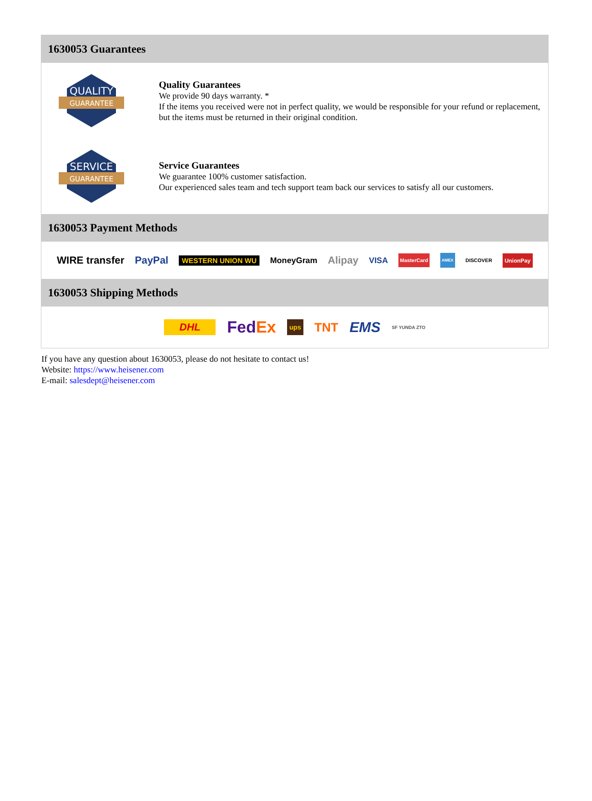1630053 Guarantees
QUALITY
GUARANTEE
Quality Guarantees
We provide 90 days warranty. *
If the items you received were not in perfect quality, we would be responsible for your refund or replacement, but the items must be returned in their original condition.
SERVICE
GUARANTEE
Service Guarantees
We guarantee 100% customer satisfaction.
Our experienced sales team and tech support team back our services to satisfy all our customers.
1630053 Payment Methods
WIRE transfer PayPal WESTERN UNION WU MoneyGram Alipay VISA MasterCard AMEX DISCOVER UnionPay
1630053 Shipping Methods
DHL FedEx ups TNT EMS SF YUNDA ZTO
If you have any question about 1630053, please do not hesitate to contact us!
Website: https://www.heisener.com
E-mail: salesdept@heisener.com